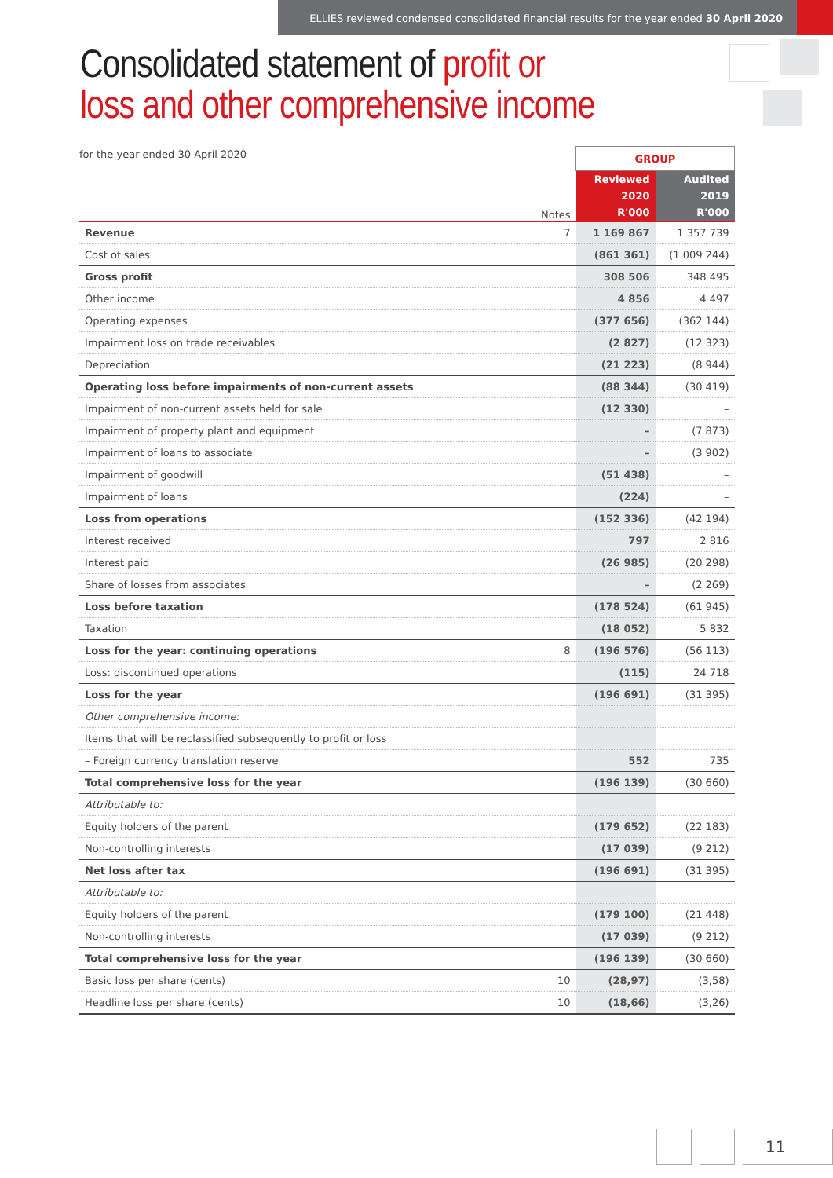ELLIES reviewed condensed consolidated financial results for the year ended 30 April 2020
Consolidated statement of profit or
loss and other comprehensive income
for the year ended 30 April 2020
| | | GROUP | |
| | Notes | Reviewed 2020 R'000 | Audited 2019 R'000 |
| Revenue | 7 | 1 169 867 | 1 357 739 |
| Cost of sales | | (861 361) | (1 009 244) |
| Gross profit | | 308 506 | 348 495 |
| Other income | | 4 856 | 4 497 |
| Operating expenses | | (377 656) | (362 144) |
| Impairment loss on trade receivables | | (2 827) | (12 323) |
| Depreciation | | (21 223) | (8 944) |
| Operating loss before impairments of non-current assets | | (88 344) | (30 419) |
| Impairment of non-current assets held for sale | | (12 330) | – |
| Impairment of property plant and equipment | | – | (7 873) |
| Impairment of loans to associate | | – | (3 902) |
| Impairment of goodwill | | (51 438) | – |
| Impairment of loans | | (224) | – |
| Loss from operations | | (152 336) | (42 194) |
| Interest received | | 797 | 2 816 |
| Interest paid | | (26 985) | (20 298) |
| Share of losses from associates | | – | (2 269) |
| Loss before taxation | | (178 524) | (61 945) |
| Taxation | | (18 052) | 5 832 |
| Loss for the year: continuing operations | 8 | (196 576) | (56 113) |
| Loss: discontinued operations | | (115) | 24 718 |
| Loss for the year | | (196 691) | (31 395) |
| Other comprehensive income: | | | |
| Items that will be reclassified subsequently to profit or loss | | | |
| – Foreign currency translation reserve | | 552 | 735 |
| Total comprehensive loss for the year | | (196 139) | (30 660) |
| Attributable to: | | | |
| Equity holders of the parent | | (179 652) | (22 183) |
| Non-controlling interests | | (17 039) | (9 212) |
| Net loss after tax | | (196 691) | (31 395) |
| Attributable to: | | | |
| Equity holders of the parent | | (179 100) | (21 448) |
| Non-controlling interests | | (17 039) | (9 212) |
| Total comprehensive loss for the year | | (196 139) | (30 660) |
| Basic loss per share (cents) | 10 | (28,97) | (3,58) |
| Headline loss per share (cents) | 10 | (18,66) | (3,26) |
11